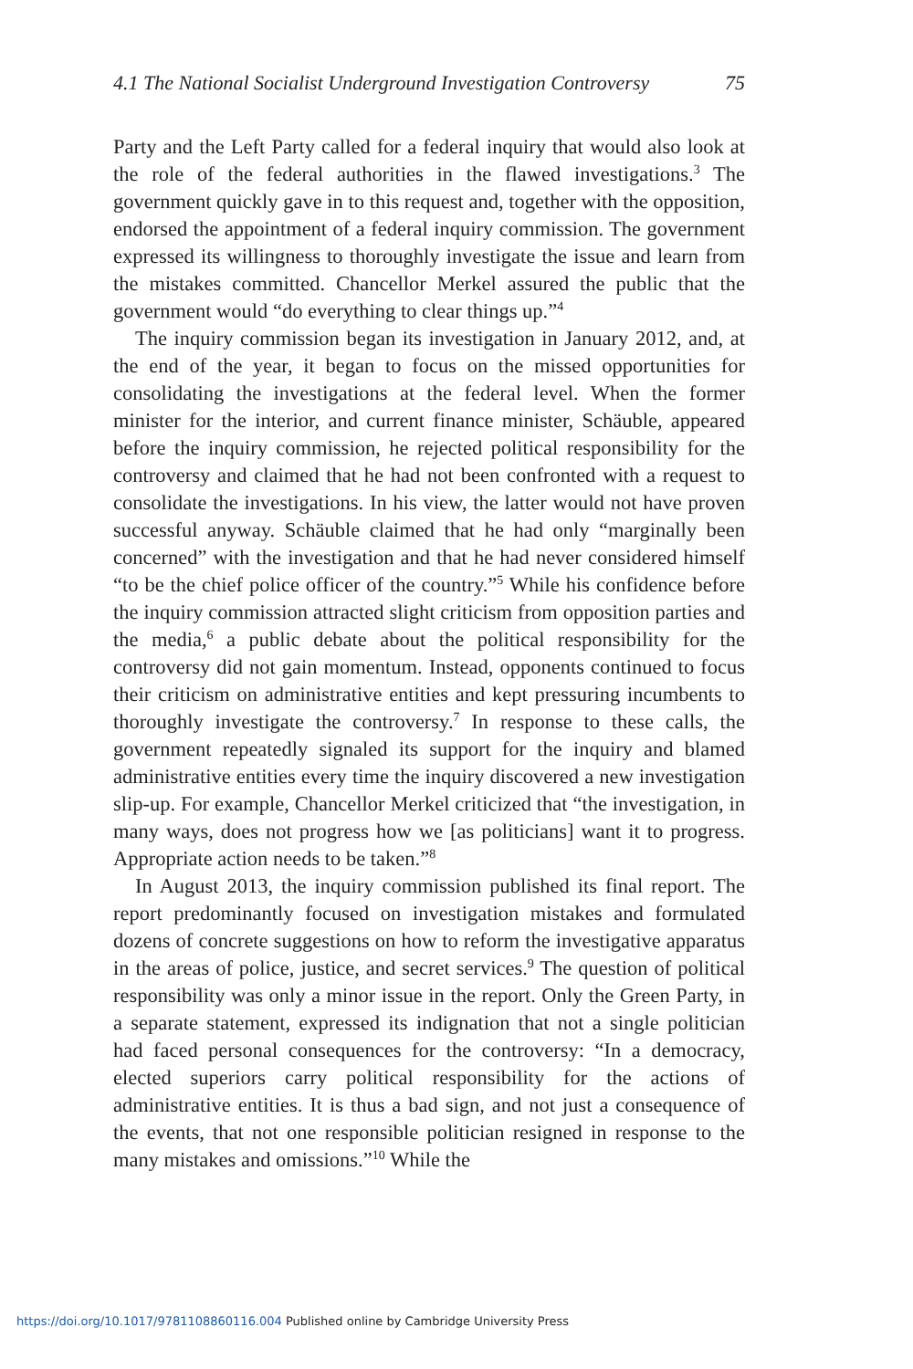4.1 The National Socialist Underground Investigation Controversy 75
Party and the Left Party called for a federal inquiry that would also look at the role of the federal authorities in the flawed investigations.<sup>3</sup> The government quickly gave in to this request and, together with the opposition, endorsed the appointment of a federal inquiry commission. The government expressed its willingness to thoroughly investigate the issue and learn from the mistakes committed. Chancellor Merkel assured the public that the government would “do everything to clear things up.”<sup>4</sup>
The inquiry commission began its investigation in January 2012, and, at the end of the year, it began to focus on the missed opportunities for consolidating the investigations at the federal level. When the former minister for the interior, and current finance minister, Schäuble, appeared before the inquiry commission, he rejected political responsibility for the controversy and claimed that he had not been confronted with a request to consolidate the investigations. In his view, the latter would not have proven successful anyway. Schäuble claimed that he had only “marginally been concerned” with the investigation and that he had never considered himself “to be the chief police officer of the country.”<sup>5</sup> While his confidence before the inquiry commission attracted slight criticism from opposition parties and the media,<sup>6</sup> a public debate about the political responsibility for the controversy did not gain momentum. Instead, opponents continued to focus their criticism on administrative entities and kept pressuring incumbents to thoroughly investigate the controversy.<sup>7</sup> In response to these calls, the government repeatedly signaled its support for the inquiry and blamed administrative entities every time the inquiry discovered a new investigation slip-up. For example, Chancellor Merkel criticized that “the investigation, in many ways, does not progress how we [as politicians] want it to progress. Appropriate action needs to be taken.”<sup>8</sup>
In August 2013, the inquiry commission published its final report. The report predominantly focused on investigation mistakes and formulated dozens of concrete suggestions on how to reform the investigative apparatus in the areas of police, justice, and secret services.<sup>9</sup> The question of political responsibility was only a minor issue in the report. Only the Green Party, in a separate statement, expressed its indignation that not a single politician had faced personal consequences for the controversy: “In a democracy, elected superiors carry political responsibility for the actions of administrative entities. It is thus a bad sign, and not just a consequence of the events, that not one responsible politician resigned in response to the many mistakes and omissions.”<sup>10</sup> While the
https://doi.org/10.1017/9781108860116.004 Published online by Cambridge University Press